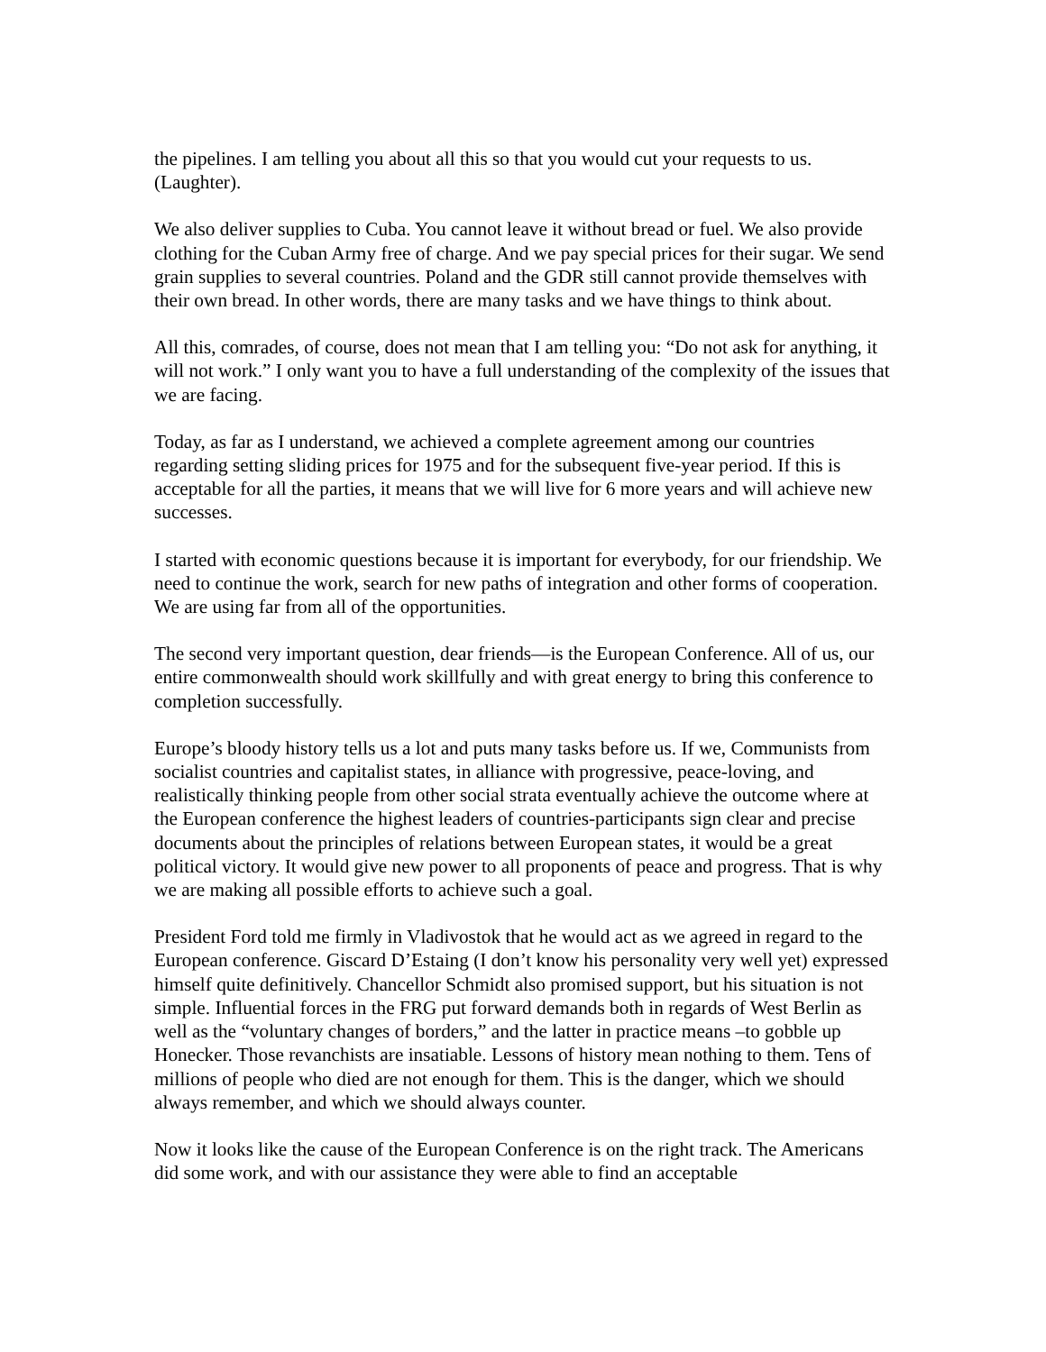the pipelines. I am telling you about all this so that you would cut your requests to us. (Laughter).
We also deliver supplies to Cuba. You cannot leave it without bread or fuel. We also provide clothing for the Cuban Army free of charge. And we pay special prices for their sugar. We send grain supplies to several countries. Poland and the GDR still cannot provide themselves with their own bread. In other words, there are many tasks and we have things to think about.
All this, comrades, of course, does not mean that I am telling you: “Do not ask for anything, it will not work.” I only want you to have a full understanding of the complexity of the issues that we are facing.
Today, as far as I understand, we achieved a complete agreement among our countries regarding setting sliding prices for 1975 and for the subsequent five-year period. If this is acceptable for all the parties, it means that we will live for 6 more years and will achieve new successes.
I started with economic questions because it is important for everybody, for our friendship. We need to continue the work, search for new paths of integration and other forms of cooperation. We are using far from all of the opportunities.
The second very important question, dear friends—is the European Conference. All of us, our entire commonwealth should work skillfully and with great energy to bring this conference to completion successfully.
Europe’s bloody history tells us a lot and puts many tasks before us. If we, Communists from socialist countries and capitalist states, in alliance with progressive, peace-loving, and realistically thinking people from other social strata eventually achieve the outcome where at the European conference the highest leaders of countries-participants sign clear and precise documents about the principles of relations between European states, it would be a great political victory. It would give new power to all proponents of peace and progress. That is why we are making all possible efforts to achieve such a goal.
President Ford told me firmly in Vladivostok that he would act as we agreed in regard to the European conference. Giscard D’Estaing (I don’t know his personality very well yet) expressed himself quite definitively. Chancellor Schmidt also promised support, but his situation is not simple. Influential forces in the FRG put forward demands both in regards of West Berlin as well as the “voluntary changes of borders,” and the latter in practice means –to gobble up Honecker. Those revanchists are insatiable. Lessons of history mean nothing to them. Tens of millions of people who died are not enough for them. This is the danger, which we should always remember, and which we should always counter.
Now it looks like the cause of the European Conference is on the right track. The Americans did some work, and with our assistance they were able to find an acceptable